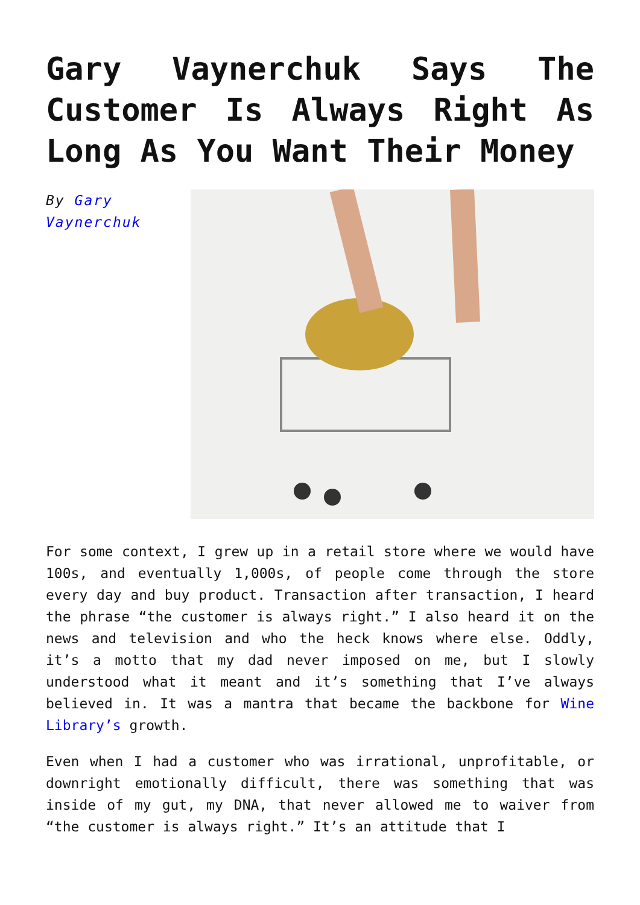Gary Vaynerchuk Says The Customer Is Always Right As Long As You Want Their Money
By Gary Vaynerchuk
For some context, I grew up in a retail store where we would have 100s, and eventually 1,000s, of people come through the store every day and buy product. Transaction after transaction, I heard the phrase “the customer is always right.” I also heard it on the news and television and who the heck knows where else. Oddly, it’s a motto that my dad never imposed on me, but I slowly understood what it meant and it’s something that I’ve always believed in. It was a mantra that became the backbone for Wine Library’s growth.
Even when I had a customer who was irrational, unprofitable, or downright emotionally difficult, there was something that was inside of my gut, my DNA, that never allowed me to waiver from “the customer is always right.” It’s an attitude that I